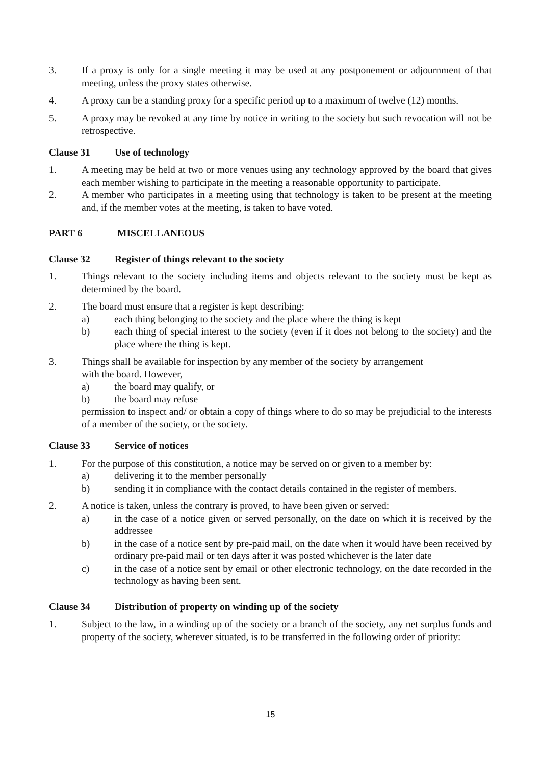3. If a proxy is only for a single meeting it may be used at any postponement or adjournment of that meeting, unless the proxy states otherwise.
4. A proxy can be a standing proxy for a specific period up to a maximum of twelve (12) months.
5. A proxy may be revoked at any time by notice in writing to the society but such revocation will not be retrospective.
Clause 31 Use of technology
1. A meeting may be held at two or more venues using any technology approved by the board that gives each member wishing to participate in the meeting a reasonable opportunity to participate.
2. A member who participates in a meeting using that technology is taken to be present at the meeting and, if the member votes at the meeting, is taken to have voted.
PART 6 MISCELLANEOUS
Clause 32 Register of things relevant to the society
1. Things relevant to the society including items and objects relevant to the society must be kept as determined by the board.
2. The board must ensure that a register is kept describing:
a) each thing belonging to the society and the place where the thing is kept
b) each thing of special interest to the society (even if it does not belong to the society) and the place where the thing is kept.
3. Things shall be available for inspection by any member of the society by arrangement
with the board. However,
a) the board may qualify, or
b) the board may refuse
permission to inspect and/ or obtain a copy of things where to do so may be prejudicial to the interests of a member of the society, or the society.
Clause 33 Service of notices
1. For the purpose of this constitution, a notice may be served on or given to a member by:
a) delivering it to the member personally
b) sending it in compliance with the contact details contained in the register of members.
2. A notice is taken, unless the contrary is proved, to have been given or served:
a) in the case of a notice given or served personally, on the date on which it is received by the addressee
b) in the case of a notice sent by pre-paid mail, on the date when it would have been received by ordinary pre-paid mail or ten days after it was posted whichever is the later date
c) in the case of a notice sent by email or other electronic technology, on the date recorded in the technology as having been sent.
Clause 34 Distribution of property on winding up of the society
1. Subject to the law, in a winding up of the society or a branch of the society, any net surplus funds and property of the society, wherever situated, is to be transferred in the following order of priority:
15